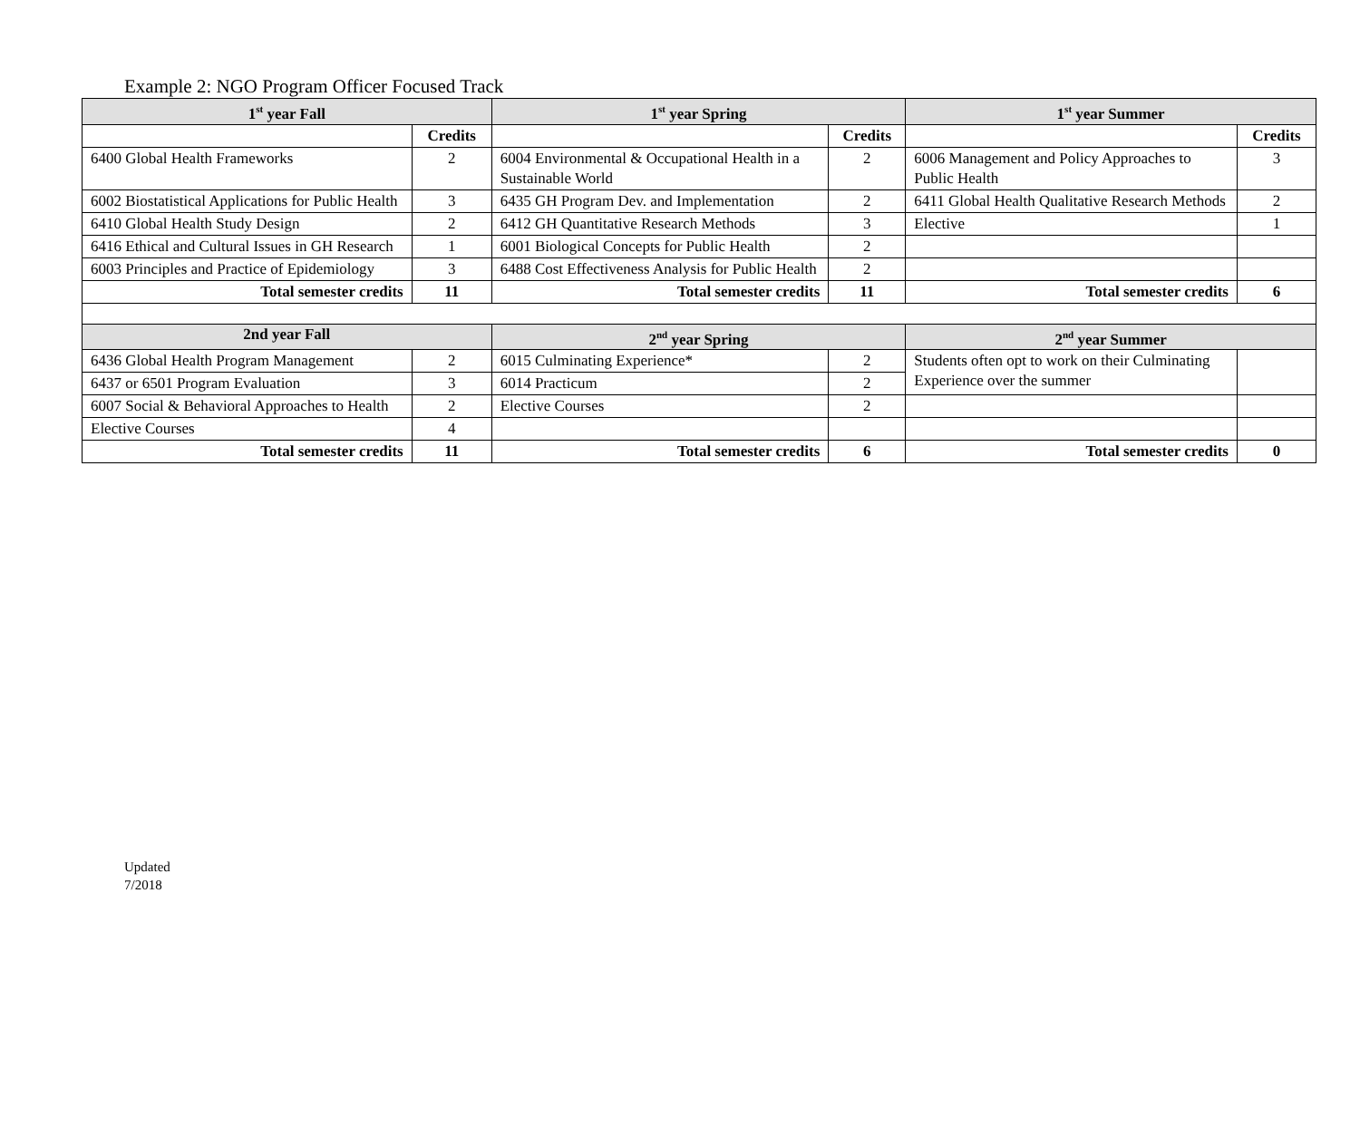Example 2: NGO Program Officer Focused Track
| 1<sup>st</sup> year Fall | | 1<sup>st</sup> year Spring | | 1<sup>st</sup> year Summer | |
| --- | --- | --- | --- | --- | --- |
| | Credits | | Credits | | Credits |
| 6400 Global Health Frameworks | 2 | 6004 Environmental & Occupational Health in a Sustainable World | 2 | 6006 Management and Policy Approaches to Public Health | 3 |
| 6002 Biostatistical Applications for Public Health | 3 | 6435 GH Program Dev. and Implementation | 2 | 6411 Global Health Qualitative Research Methods | 2 |
| 6410 Global Health Study Design | 2 | 6412 GH Quantitative Research Methods | 3 | Elective | 1 |
| 6416 Ethical and Cultural Issues in GH Research | 1 | 6001 Biological Concepts for Public Health | 2 | | |
| 6003 Principles and Practice of Epidemiology | 3 | 6488 Cost Effectiveness Analysis for Public Health | 2 | | |
| Total semester credits | 11 | Total semester credits | 11 | Total semester credits | 6 |
| 2nd year Fall | | 2<sup>nd</sup> year Spring | | 2<sup>nd</sup> year Summer | |
| 6436 Global Health Program Management | 2 | 6015 Culminating Experience* | 2 | Students often opt to work on their Culminating Experience over the summer | |
| 6437 or 6501 Program Evaluation | 3 | 6014 Practicum | 2 | | |
| 6007 Social & Behavioral Approaches to Health | 2 | Elective Courses | 2 | | |
| Elective Courses | 4 | | | | |
| Total semester credits | 11 | Total semester credits | 6 | Total semester credits | 0 |
Updated
7/2018